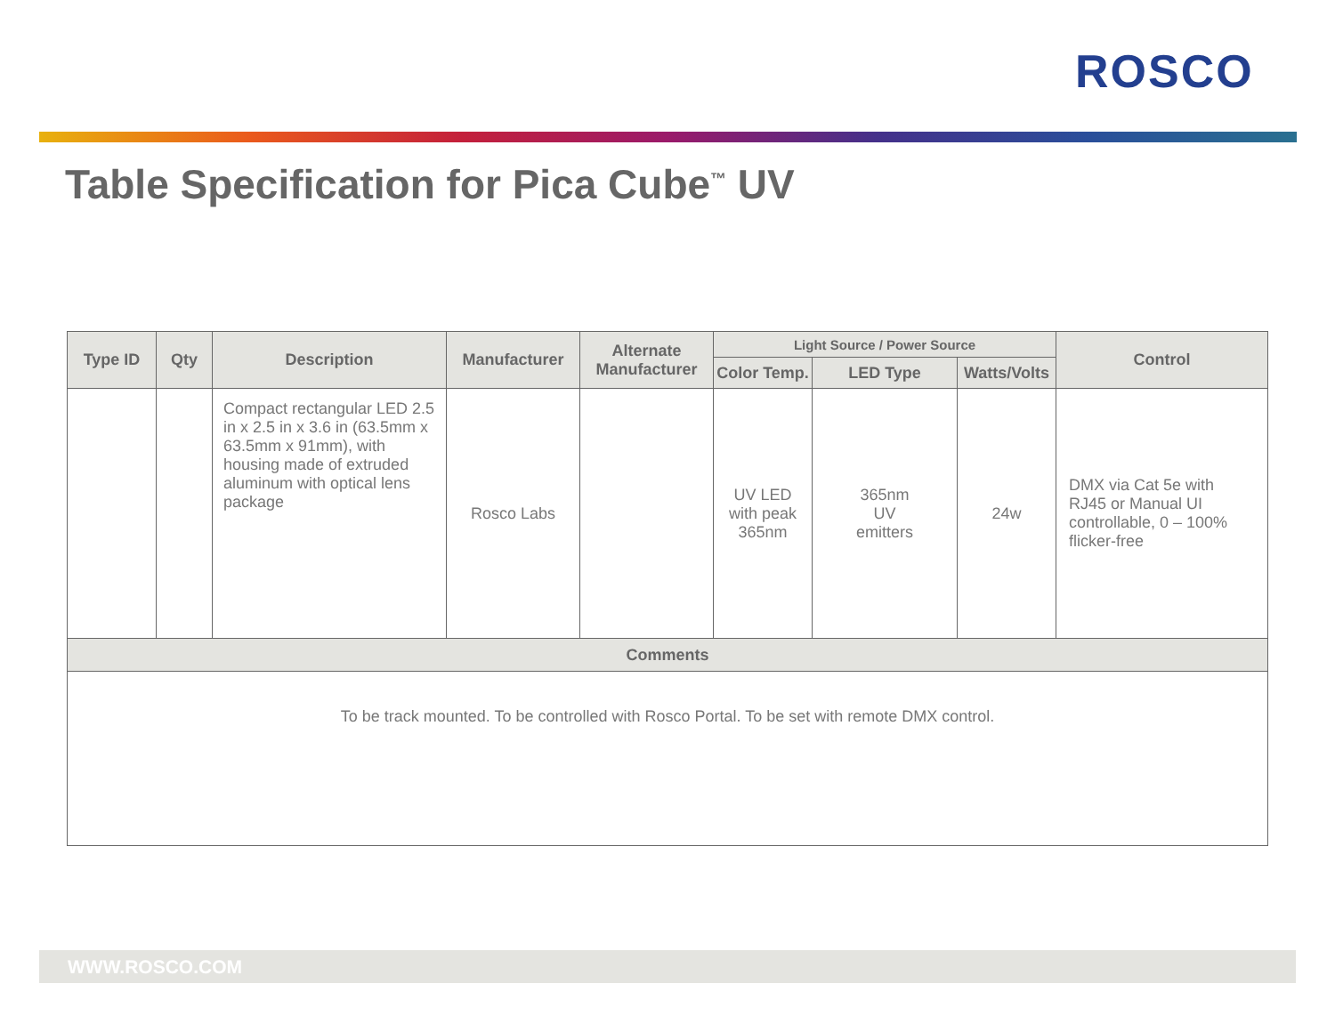ROSCO
Table Specification for Pica Cube<sup>™</sup> UV
| Type ID | Qty | Description | Manufacturer | Alternate Manufacturer | Light Source / Power Source | | | Control |
| --- | --- | --- | --- | --- | --- | --- | --- | --- |
| | | | | | Color Temp. | LED Type | Watts/Volts | |
| | | Compact rectangular LED 2.5 in x 2.5 in x 3.6 in (63.5mm x 63.5mm x 91mm), with housing made of extruded aluminum with optical lens package | Rosco Labs | | UV LED with peak 365nm | 365nm UV emitters | 24w | DMX via Cat 5e with RJ45 or Manual UI controllable, 0 – 100% flicker-free |
| Comments | | | | | | | | |
| To be track mounted. To be controlled with Rosco Portal. To be set with remote DMX control. | | | | | | | | |
WWW.ROSCO.COM